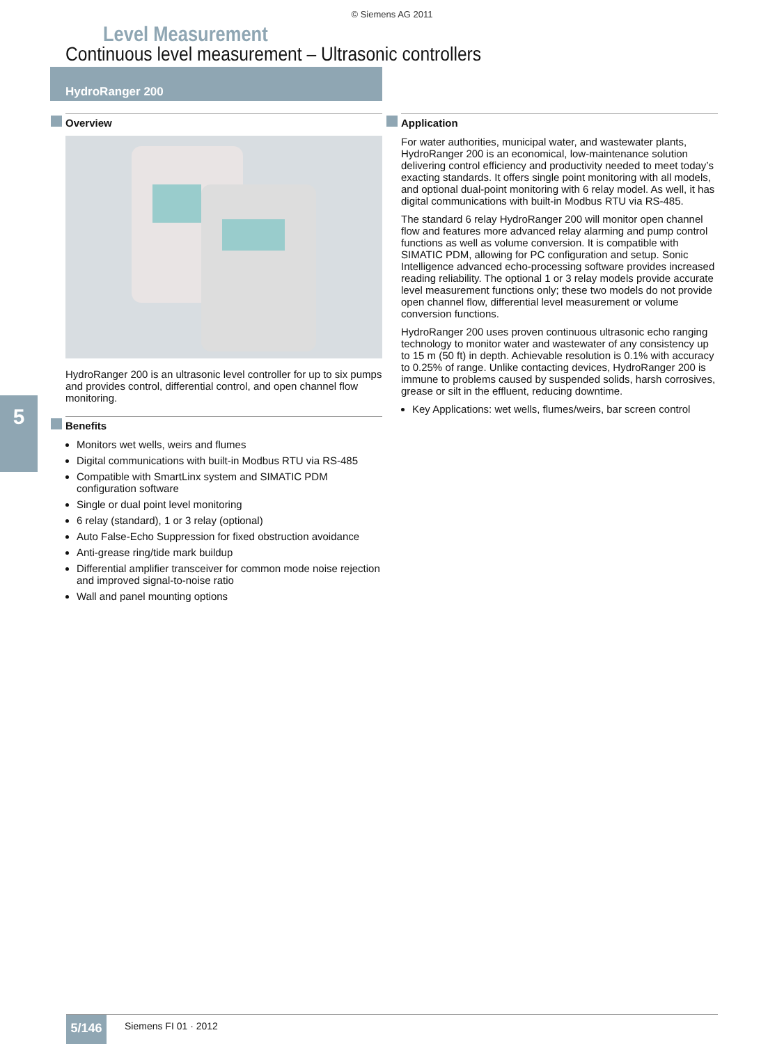© Siemens AG 2011
Level Measurement
Continuous level measurement – Ultrasonic controllers
HydroRanger 200
5
Overview
HydroRanger 200 is an ultrasonic level controller for up to six pumps and provides control, differential control, and open channel flow monitoring.
Benefits
Monitors wet wells, weirs and flumes
Digital communications with built-in Modbus RTU via RS-485
Compatible with SmartLinx system and SIMATIC PDM configuration software
Single or dual point level monitoring
6 relay (standard), 1 or 3 relay (optional)
Auto False-Echo Suppression for fixed obstruction avoidance
Anti-grease ring/tide mark buildup
Differential amplifier transceiver for common mode noise rejection and improved signal-to-noise ratio
Wall and panel mounting options
Application
For water authorities, municipal water, and wastewater plants, HydroRanger 200 is an economical, low-maintenance solution delivering control efficiency and productivity needed to meet today’s exacting standards. It offers single point monitoring with all models, and optional dual-point monitoring with 6 relay model. As well, it has digital communications with built-in Modbus RTU via RS-485.
The standard 6 relay HydroRanger 200 will monitor open channel flow and features more advanced relay alarming and pump control functions as well as volume conversion. It is compatible with SIMATIC PDM, allowing for PC configuration and setup. Sonic Intelligence advanced echo-processing software provides increased reading reliability. The optional 1 or 3 relay models provide accurate level measurement functions only; these two models do not provide open channel flow, differential level measurement or volume conversion functions.
HydroRanger 200 uses proven continuous ultrasonic echo ranging technology to monitor water and wastewater of any consistency up to 15 m (50 ft) in depth. Achievable resolution is 0.1% with accuracy to 0.25% of range. Unlike contacting devices, HydroRanger 200 is immune to problems caused by suspended solids, harsh corrosives, grease or silt in the effluent, reducing downtime.
Key Applications: wet wells, flumes/weirs, bar screen control
5/146 Siemens FI 01 · 2012